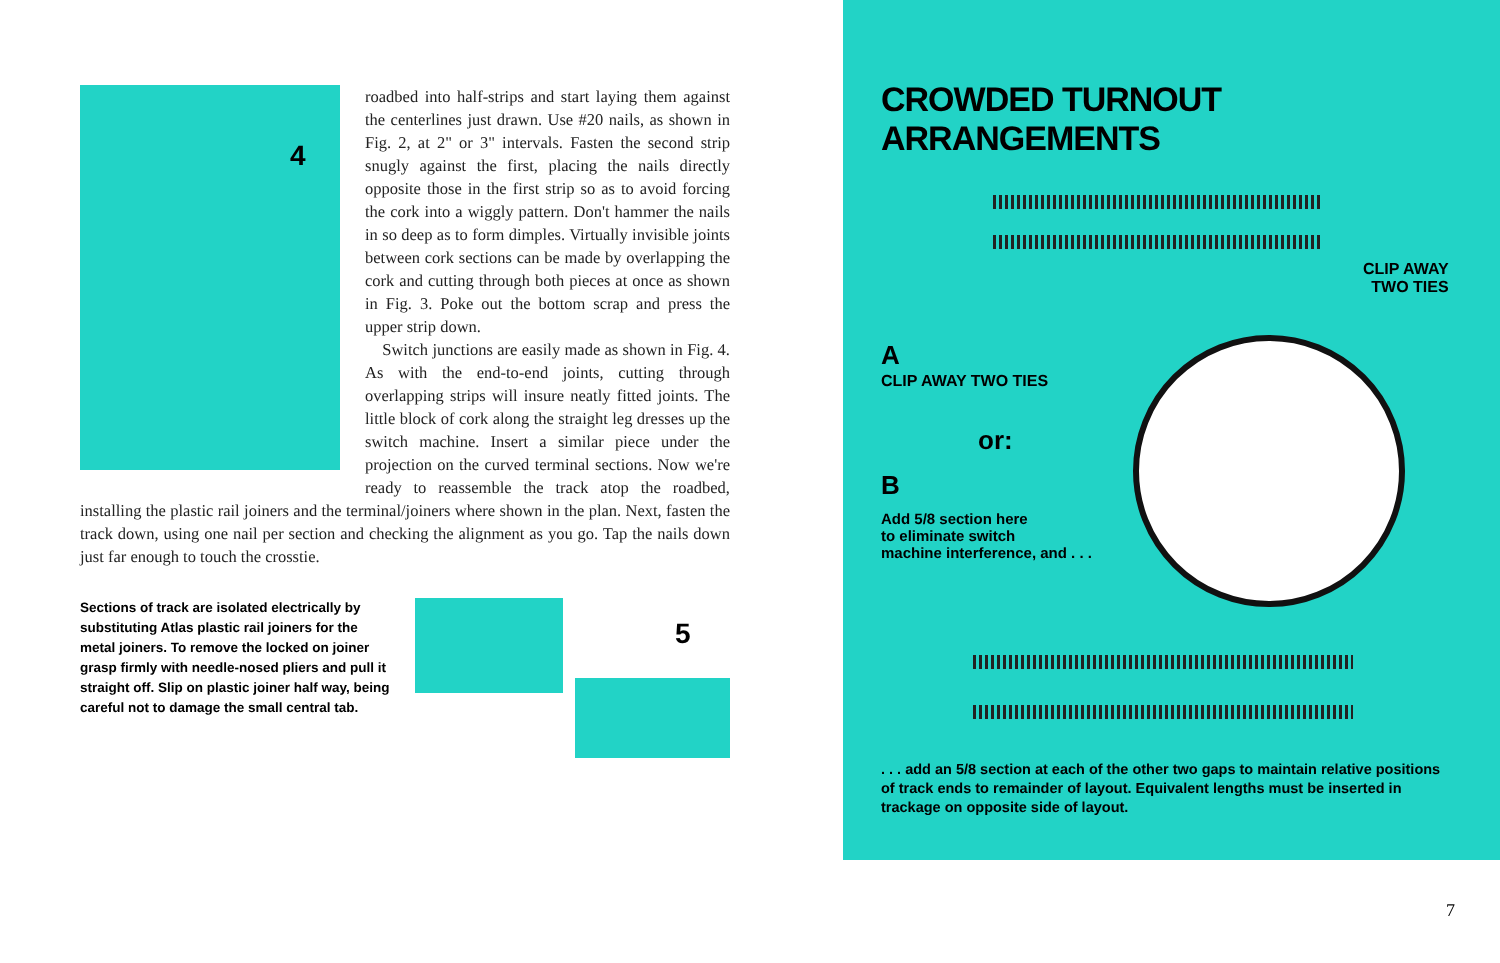4
roadbed into half-strips and start laying them against the centerlines just drawn. Use #20 nails, as shown in Fig. 2, at 2" or 3" intervals. Fasten the second strip snugly against the first, placing the nails directly opposite those in the first strip so as to avoid forcing the cork into a wiggly pattern. Don't hammer the nails in so deep as to form dimples. Virtually invisible joints between cork sections can be made by overlapping the cork and cutting through both pieces at once as shown in Fig. 3. Poke out the bottom scrap and press the upper strip down.
Switch junctions are easily made as shown in Fig. 4. As with the end-to-end joints, cutting through overlapping strips will insure neatly fitted joints. The little block of cork along the straight leg dresses up the switch machine. Insert a similar piece under the projection on the curved terminal sections. Now we're ready to reassemble the track atop the roadbed, installing the plastic rail joiners and the terminal/joiners where shown in the plan. Next, fasten the track down, using one nail per section and checking the alignment as you go. Tap the nails down just far enough to touch the crosstie.
Sections of track are isolated electrically by substituting Atlas plastic rail joiners for the metal joiners. To remove the locked on joiner grasp firmly with needle-nosed pliers and pull it straight off. Slip on plastic joiner half way, being careful not to damage the small central tab.
5
CROWDED TURNOUT ARRANGEMENTS
CLIP AWAY
TWO TIES
A
CLIP AWAY TWO TIES
or:
B
Add 5/8 section here
to eliminate switch
machine interference, and . . .
. . . add an 5/8 section at each of the other two gaps to maintain relative positions of track ends to remainder of layout. Equivalent lengths must be inserted in trackage on opposite side of layout.
7